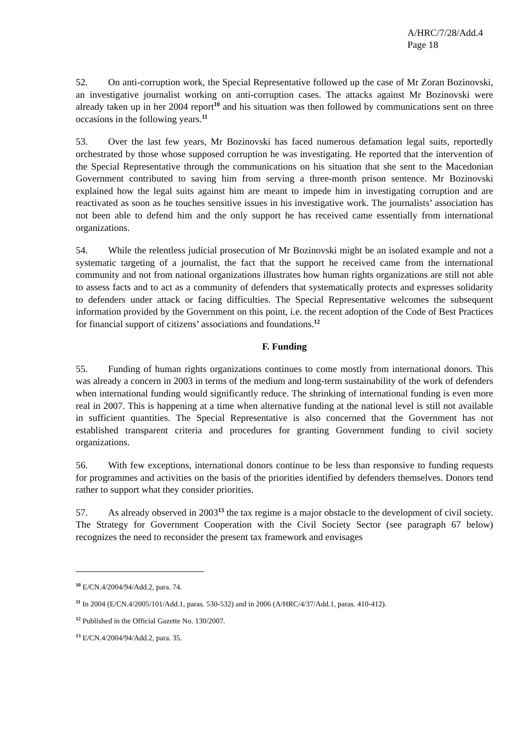A/HRC/7/28/Add.4
Page 18
52. On anti-corruption work, the Special Representative followed up the case of Mr Zoran Bozinovski, an investigative journalist working on anti-corruption cases. The attacks against Mr Bozinovski were already taken up in her 2004 report<sup>10</sup> and his situation was then followed by communications sent on three occasions in the following years.<sup>11</sup>
53. Over the last few years, Mr Bozinovski has faced numerous defamation legal suits, reportedly orchestrated by those whose supposed corruption he was investigating. He reported that the intervention of the Special Representative through the communications on his situation that she sent to the Macedonian Government contributed to saving him from serving a three-month prison sentence. Mr Bozinovski explained how the legal suits against him are meant to impede him in investigating corruption and are reactivated as soon as he touches sensitive issues in his investigative work. The journalists’ association has not been able to defend him and the only support he has received came essentially from international organizations.
54. While the relentless judicial prosecution of Mr Bozinovski might be an isolated example and not a systematic targeting of a journalist, the fact that the support he received came from the international community and not from national organizations illustrates how human rights organizations are still not able to assess facts and to act as a community of defenders that systematically protects and expresses solidarity to defenders under attack or facing difficulties. The Special Representative welcomes the subsequent information provided by the Government on this point, i.e. the recent adoption of the Code of Best Practices for financial support of citizens’ associations and foundations.<sup>12</sup>
F. Funding
55. Funding of human rights organizations continues to come mostly from international donors. This was already a concern in 2003 in terms of the medium and long-term sustainability of the work of defenders when international funding would significantly reduce. The shrinking of international funding is even more real in 2007. This is happening at a time when alternative funding at the national level is still not available in sufficient quantities. The Special Representative is also concerned that the Government has not established transparent criteria and procedures for granting Government funding to civil society organizations.
56. With few exceptions, international donors continue to be less than responsive to funding requests for programmes and activities on the basis of the priorities identified by defenders themselves. Donors tend rather to support what they consider priorities.
57. As already observed in 2003<sup>13</sup> the tax regime is a major obstacle to the development of civil society. The Strategy for Government Cooperation with the Civil Society Sector (see paragraph 67 below) recognizes the need to reconsider the present tax framework and envisages
<sup>10</sup> E/CN.4/2004/94/Add.2, para. 74.
<sup>11</sup> In 2004 (E/CN.4/2005/101/Add.1, paras. 530-532) and in 2006 (A/HRC/4/37/Add.1, paras. 410-412).
<sup>12</sup> Published in the Official Gazette No. 130/2007.
<sup>13</sup> E/CN.4/2004/94/Add.2, para. 35.